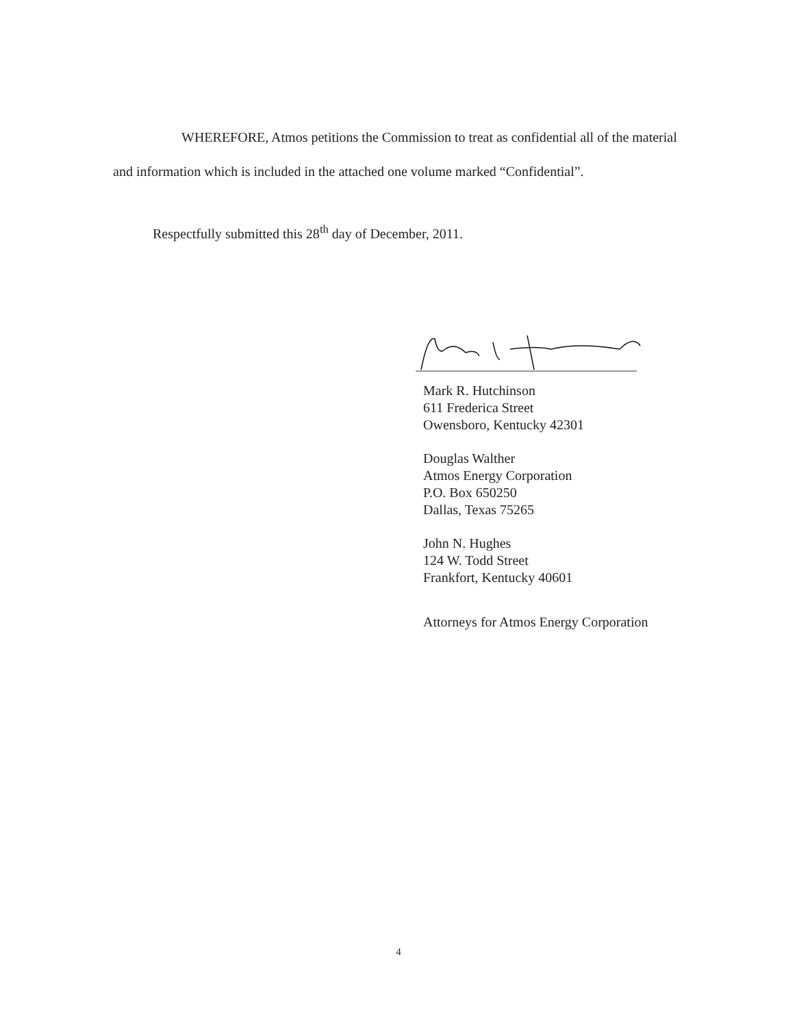WHEREFORE, Atmos petitions the Commission to treat as confidential all of the material and information which is included in the attached one volume marked “Confidential”.
Respectfully submitted this 28<sup>th</sup> day of December, 2011.
Mark R. Hutchinson
611 Frederica Street
Owensboro, Kentucky 42301
Douglas Walther
Atmos Energy Corporation
P.O. Box 650250
Dallas, Texas 75265
John N. Hughes
124 W. Todd Street
Frankfort, Kentucky 40601
Attorneys for Atmos Energy Corporation
4